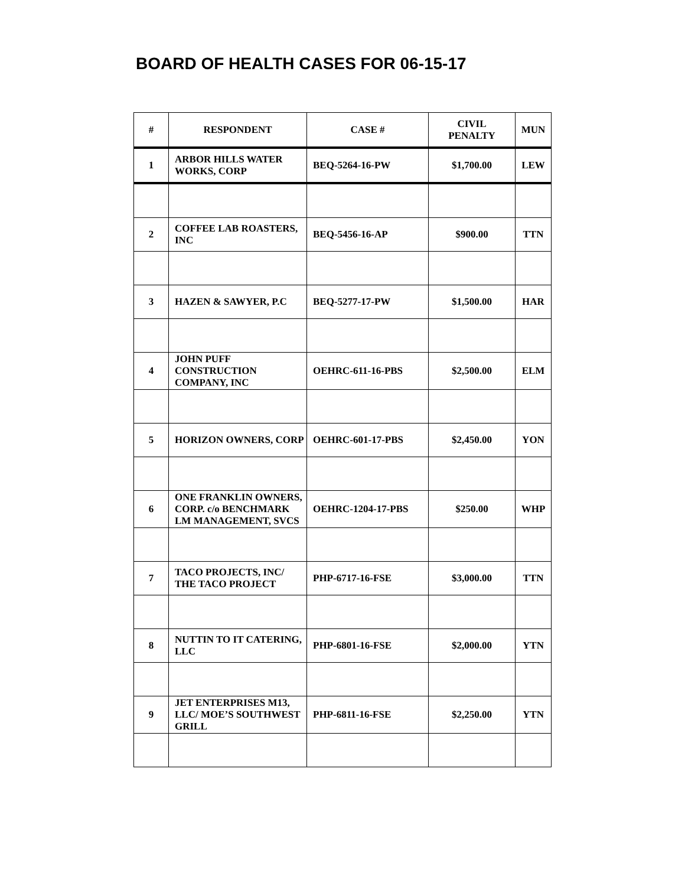BOARD OF HEALTH CASES FOR 06-15-17
| # | RESPONDENT | CASE # | CIVIL PENALTY | MUN |
| --- | --- | --- | --- | --- |
| 1 | ARBOR HILLS WATER WORKS, CORP | BEQ-5264-16-PW | $1,700.00 | LEW |
| 2 | COFFEE LAB ROASTERS, INC | BEQ-5456-16-AP | $900.00 | TTN |
| 3 | HAZEN & SAWYER, P.C | BEQ-5277-17-PW | $1,500.00 | HAR |
| 4 | JOHN PUFF CONSTRUCTION COMPANY, INC | OEHRC-611-16-PBS | $2,500.00 | ELM |
| 5 | HORIZON OWNERS, CORP | OEHRC-601-17-PBS | $2,450.00 | YON |
| 6 | ONE FRANKLIN OWNERS, CORP. c/o BENCHMARK LM MANAGEMENT, SVCS | OEHRC-1204-17-PBS | $250.00 | WHP |
| 7 | TACO PROJECTS, INC/ THE TACO PROJECT | PHP-6717-16-FSE | $3,000.00 | TTN |
| 8 | NUTTIN TO IT CATERING, LLC | PHP-6801-16-FSE | $2,000.00 | YTN |
| 9 | JET ENTERPRISES M13, LLC/ MOE’S SOUTHWEST GRILL | PHP-6811-16-FSE | $2,250.00 | YTN |